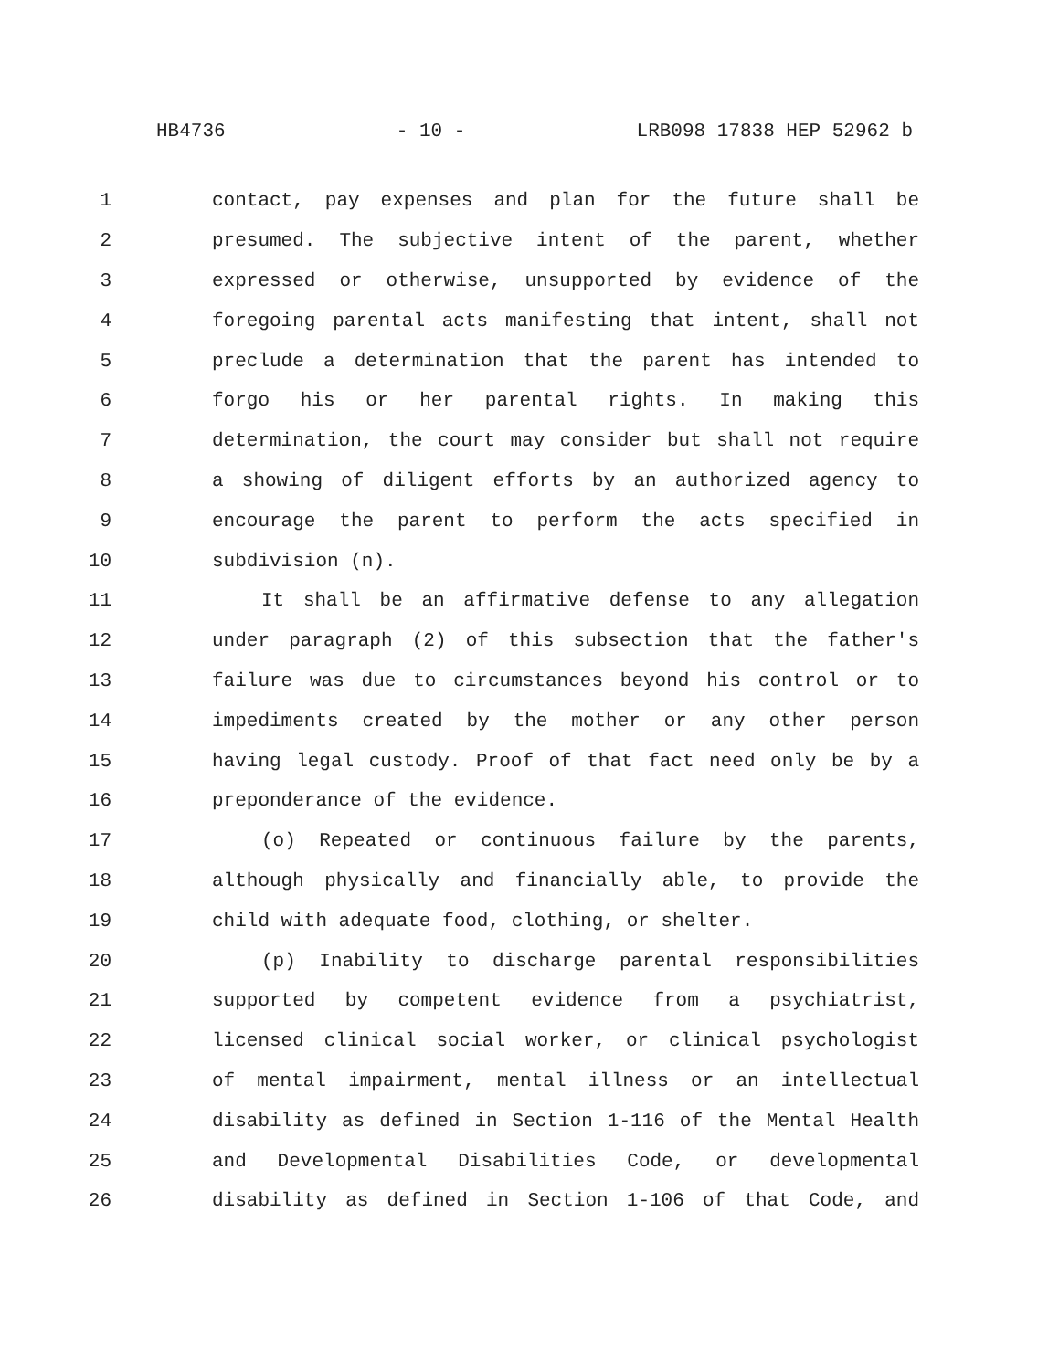HB4736 - 10 - LRB098 17838 HEP 52962 b
1 contact, pay expenses and plan for the future shall be
2 presumed. The subjective intent of the parent, whether
3 expressed or otherwise, unsupported by evidence of the
4 foregoing parental acts manifesting that intent, shall not
5 preclude a determination that the parent has intended to
6 forgo his or her parental rights. In making this
7 determination, the court may consider but shall not require
8 a showing of diligent efforts by an authorized agency to
9 encourage the parent to perform the acts specified in
10 subdivision (n).
11 It shall be an affirmative defense to any allegation
12 under paragraph (2) of this subsection that the father's
13 failure was due to circumstances beyond his control or to
14 impediments created by the mother or any other person
15 having legal custody. Proof of that fact need only be by a
16 preponderance of the evidence.
17 (o) Repeated or continuous failure by the parents,
18 although physically and financially able, to provide the
19 child with adequate food, clothing, or shelter.
20 (p) Inability to discharge parental responsibilities
21 supported by competent evidence from a psychiatrist,
22 licensed clinical social worker, or clinical psychologist
23 of mental impairment, mental illness or an intellectual
24 disability as defined in Section 1-116 of the Mental Health
25 and Developmental Disabilities Code, or developmental
26 disability as defined in Section 1-106 of that Code, and